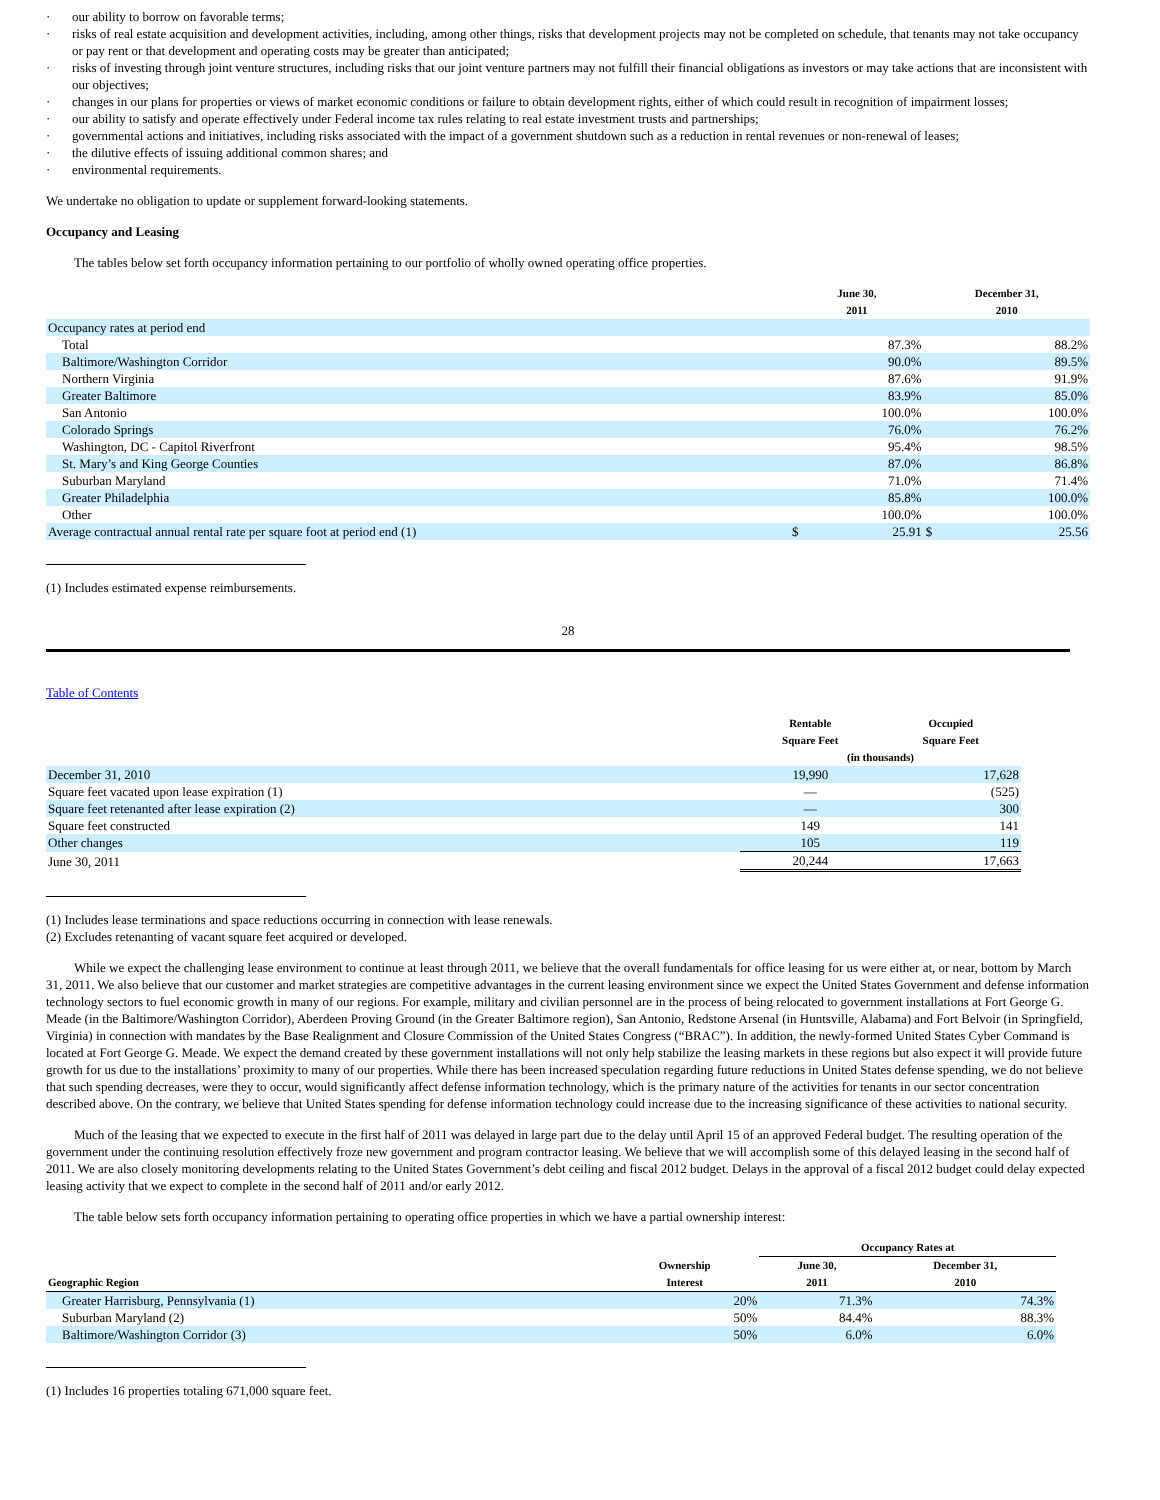· our ability to borrow on favorable terms;
· risks of real estate acquisition and development activities, including, among other things, risks that development projects may not be completed on schedule, that tenants may not take occupancy or pay rent or that development and operating costs may be greater than anticipated;
· risks of investing through joint venture structures, including risks that our joint venture partners may not fulfill their financial obligations as investors or may take actions that are inconsistent with our objectives;
· changes in our plans for properties or views of market economic conditions or failure to obtain development rights, either of which could result in recognition of impairment losses;
· our ability to satisfy and operate effectively under Federal income tax rules relating to real estate investment trusts and partnerships;
· governmental actions and initiatives, including risks associated with the impact of a government shutdown such as a reduction in rental revenues or non-renewal of leases;
· the dilutive effects of issuing additional common shares; and
· environmental requirements.
We undertake no obligation to update or supplement forward-looking statements.
Occupancy and Leasing
The tables below set forth occupancy information pertaining to our portfolio of wholly owned operating office properties.
| | June 30, 2011 | | December 31, 2010 | |
| --- | --- | --- | --- | --- |
| Occupancy rates at period end | | | | |
| Total | | 87.3% | | 88.2% |
| Baltimore/Washington Corridor | | 90.0% | | 89.5% |
| Northern Virginia | | 87.6% | | 91.9% |
| Greater Baltimore | | 83.9% | | 85.0% |
| San Antonio | | 100.0% | | 100.0% |
| Colorado Springs | | 76.0% | | 76.2% |
| Washington, DC - Capitol Riverfront | | 95.4% | | 98.5% |
| St. Mary’s and King George Counties | | 87.0% | | 86.8% |
| Suburban Maryland | | 71.0% | | 71.4% |
| Greater Philadelphia | | 85.8% | | 100.0% |
| Other | | 100.0% | | 100.0% |
| Average contractual annual rental rate per square foot at period end (1) | $ | 25.91 | $ | 25.56 |
(1) Includes estimated expense reimbursements.
28
Table of Contents
| | Rentable Square Feet | Occupied Square Feet |
| --- | --- | --- |
| | (in thousands) | |
| December 31, 2010 | 19,990 | 17,628 |
| Square feet vacated upon lease expiration (1) | — | (525) |
| Square feet retenanted after lease expiration (2) | — | 300 |
| Square feet constructed | 149 | 141 |
| Other changes | 105 | 119 |
| June 30, 2011 | 20,244 | 17,663 |
(1) Includes lease terminations and space reductions occurring in connection with lease renewals.
(2) Excludes retenanting of vacant square feet acquired or developed.
While we expect the challenging lease environment to continue at least through 2011, we believe that the overall fundamentals for office leasing for us were either at, or near, bottom by March 31, 2011. We also believe that our customer and market strategies are competitive advantages in the current leasing environment since we expect the United States Government and defense information technology sectors to fuel economic growth in many of our regions. For example, military and civilian personnel are in the process of being relocated to government installations at Fort George G. Meade (in the Baltimore/Washington Corridor), Aberdeen Proving Ground (in the Greater Baltimore region), San Antonio, Redstone Arsenal (in Huntsville, Alabama) and Fort Belvoir (in Springfield, Virginia) in connection with mandates by the Base Realignment and Closure Commission of the United States Congress (“BRAC”). In addition, the newly-formed United States Cyber Command is located at Fort George G. Meade. We expect the demand created by these government installations will not only help stabilize the leasing markets in these regions but also expect it will provide future growth for us due to the installations’ proximity to many of our properties. While there has been increased speculation regarding future reductions in United States defense spending, we do not believe that such spending decreases, were they to occur, would significantly affect defense information technology, which is the primary nature of the activities for tenants in our sector concentration described above. On the contrary, we believe that United States spending for defense information technology could increase due to the increasing significance of these activities to national security.
Much of the leasing that we expected to execute in the first half of 2011 was delayed in large part due to the delay until April 15 of an approved Federal budget. The resulting operation of the government under the continuing resolution effectively froze new government and program contractor leasing. We believe that we will accomplish some of this delayed leasing in the second half of 2011. We are also closely monitoring developments relating to the United States Government’s debt ceiling and fiscal 2012 budget. Delays in the approval of a fiscal 2012 budget could delay expected leasing activity that we expect to complete in the second half of 2011 and/or early 2012.
The table below sets forth occupancy information pertaining to operating office properties in which we have a partial ownership interest:
| | | Occupancy Rates at | |
| --- | --- | --- | --- |
| Geographic Region | Ownership Interest | June 30, 2011 | December 31, 2010 |
| Greater Harrisburg, Pennsylvania (1) | 20% | 71.3% | 74.3% |
| Suburban Maryland (2) | 50% | 84.4% | 88.3% |
| Baltimore/Washington Corridor (3) | 50% | 6.0% | 6.0% |
(1) Includes 16 properties totaling 671,000 square feet.